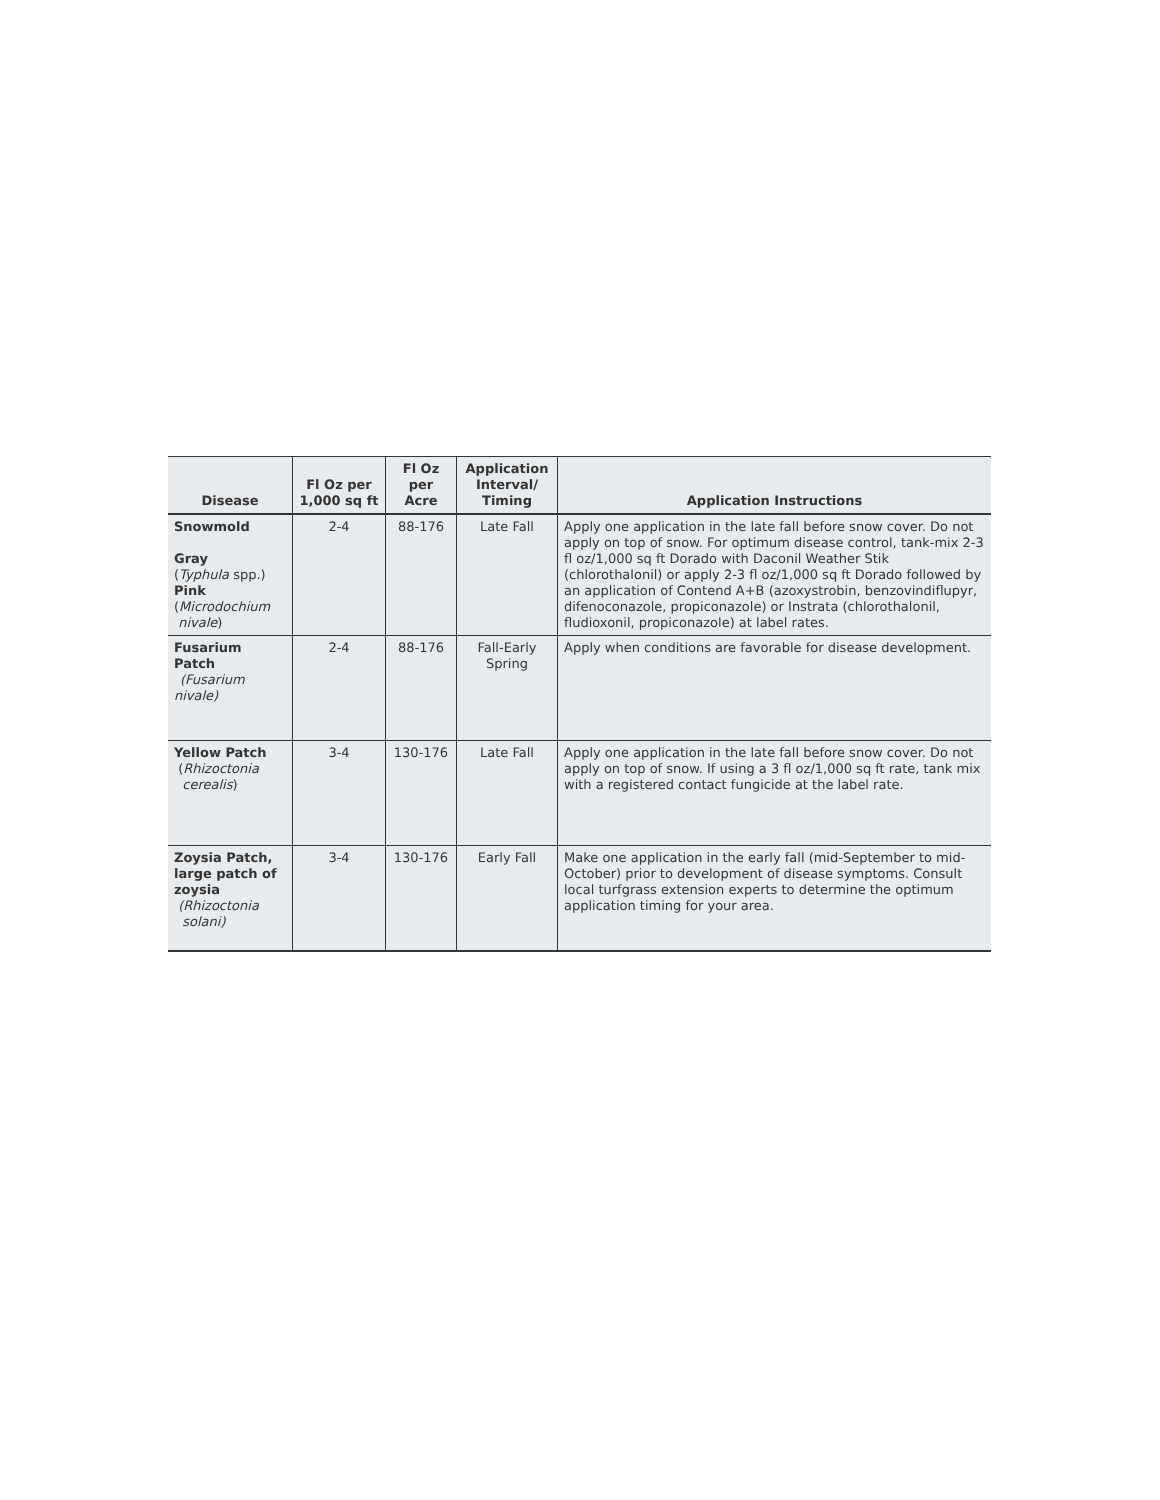| Disease | Fl Oz per 1,000 sq ft | Fl Oz per Acre | Application Interval/ Timing | Application Instructions |
| --- | --- | --- | --- | --- |
| Snowmold Gray ( Typhula spp.) Pink ( Microdochium nivale ) | 2-4 | 88-176 | Late Fall | Apply one application in the late fall before snow cover. Do not apply on top of snow. For optimum disease control, tank-mix 2-3 fl oz/1,000 sq ft Dorado with Daconil Weather Stik (chlorothalonil) or apply 2-3 fl oz/1,000 sq ft Dorado followed by an application of Contend A+B (azoxystrobin, benzovindiflupyr, difenoconazole, propiconazole) or Instrata (chlorothalonil, fludioxonil, propiconazole) at label rates. |
| Fusarium Patch (Fusarium nivale) | 2-4 | 88-176 | Fall-Early Spring | Apply when conditions are favorable for disease development. |
| Yellow Patch ( Rhizoctonia cerealis ) | 3-4 | 130-176 | Late Fall | Apply one application in the late fall before snow cover. Do not apply on top of snow. If using a 3 fl oz/1,000 sq ft rate, tank mix with a registered contact fungicide at the label rate. |
| Zoysia Patch, large patch of zoysia (Rhizoctonia solani) | 3-4 | 130-176 | Early Fall | Make one application in the early fall (mid-September to mid-October) prior to development of disease symptoms. Consult local turfgrass extension experts to determine the optimum application timing for your area. |